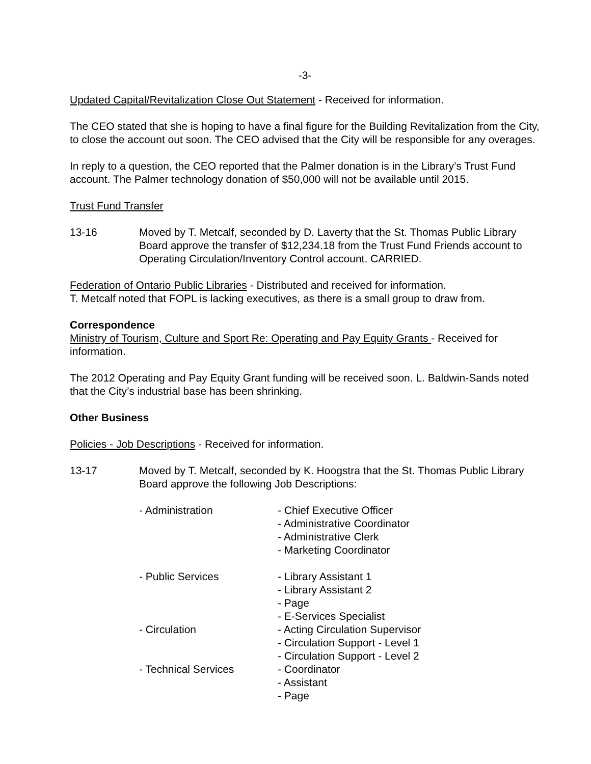-3-
Updated Capital/Revitalization Close Out Statement - Received for information.
The CEO stated that she is hoping to have a final figure for the Building Revitalization from the City, to close the account out soon. The CEO advised that the City will be responsible for any overages.
In reply to a question, the CEO reported that the Palmer donation is in the Library’s Trust Fund account. The Palmer technology donation of $50,000 will not be available until 2015.
Trust Fund Transfer
13-16 Moved by T. Metcalf, seconded by D. Laverty that the St. Thomas Public Library Board approve the transfer of $12,234.18 from the Trust Fund Friends account to Operating Circulation/Inventory Control account. CARRIED.
Federation of Ontario Public Libraries - Distributed and received for information.
T. Metcalf noted that FOPL is lacking executives, as there is a small group to draw from.
Correspondence
Ministry of Tourism, Culture and Sport Re: Operating and Pay Equity Grants - Received for information.
The 2012 Operating and Pay Equity Grant funding will be received soon. L. Baldwin-Sands noted that the City’s industrial base has been shrinking.
Other Business
Policies - Job Descriptions - Received for information.
13-17 Moved by T. Metcalf, seconded by K. Hoogstra that the St. Thomas Public Library Board approve the following Job Descriptions:
- Administration - Chief Executive Officer
- Administrative Coordinator
- Administrative Clerk
- Marketing Coordinator
- Public Services - Library Assistant 1
- Library Assistant 2
- Page
- E-Services Specialist
- Circulation - Acting Circulation Supervisor
- Circulation Support - Level 1
- Circulation Support - Level 2
- Technical Services - Coordinator
- Assistant
- Page